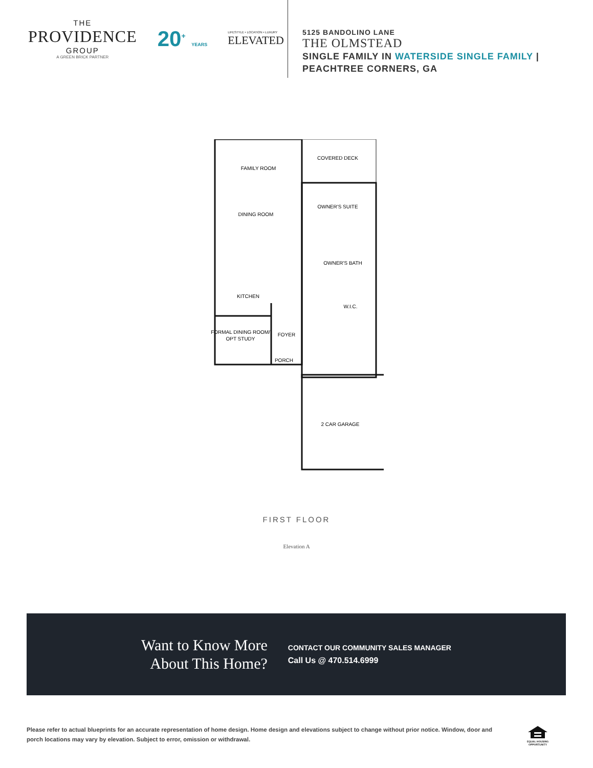THE
PROVIDENCE
GROUP
A GREEN BRICK PARTNER
20<sup>+</sup> YEARS
LIFESTYLE • LOCATION • LUXURY
ELEVATED
5125 BANDOLINO LANE
THE OLMSTEAD
SINGLE FAMILY IN WATERSIDE SINGLE FAMILY |
PEACHTREE CORNERS, GA
FAMILY ROOM
DINING ROOM
KITCHEN
FORMAL DINING ROOM/
OPT STUDY
FOYER
PORCH
COVERED DECK
OWNER'S SUITE
OWNER'S BATH
W.I.C.
2 CAR GARAGE
FIRST FLOOR
Elevation A
Want to Know More
About This Home?
CONTACT OUR COMMUNITY SALES MANAGER
Call Us @ 470.514.6999
Please refer to actual blueprints for an accurate representation of home design. Home design and elevations subject to change without prior notice. Window, door and porch locations may vary by elevation. Subject to error, omission or withdrawal.
EQUAL HOUSING
OPPORTUNITY